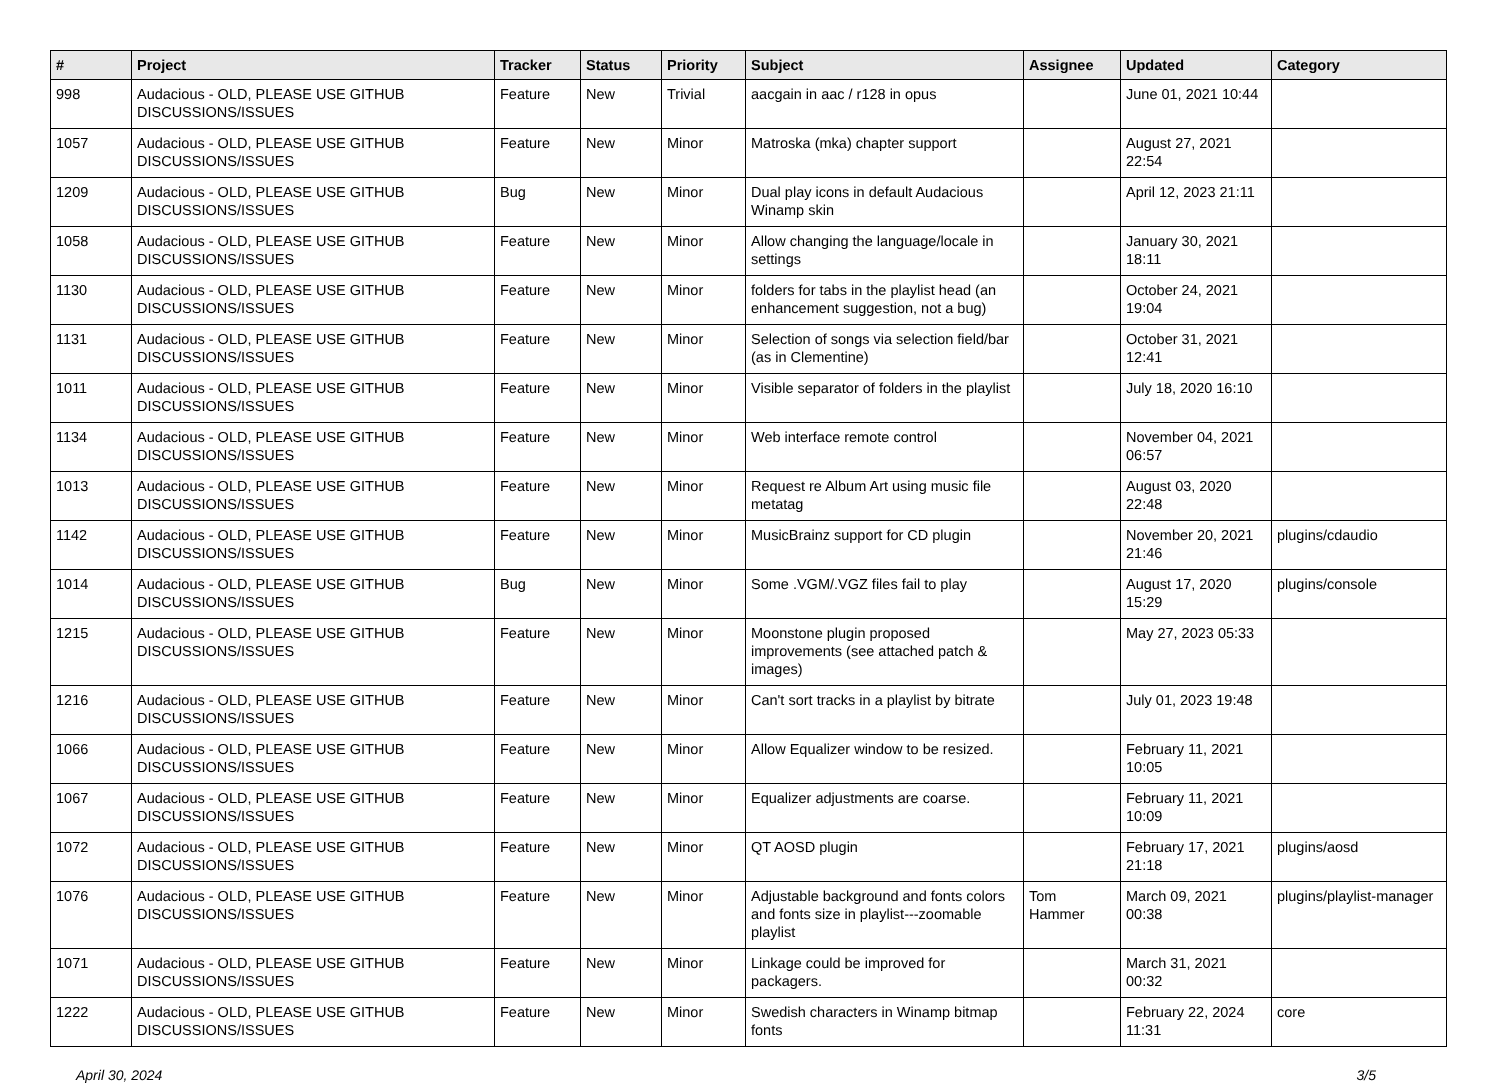| # | Project | Tracker | Status | Priority | Subject | Assignee | Updated | Category |
| --- | --- | --- | --- | --- | --- | --- | --- | --- |
| 998 | Audacious - OLD, PLEASE USE GITHUB DISCUSSIONS/ISSUES | Feature | New | Trivial | aacgain in aac / r128 in opus | | June 01, 2021 10:44 | |
| 1057 | Audacious - OLD, PLEASE USE GITHUB DISCUSSIONS/ISSUES | Feature | New | Minor | Matroska (mka) chapter support | | August 27, 2021 22:54 | |
| 1209 | Audacious - OLD, PLEASE USE GITHUB DISCUSSIONS/ISSUES | Bug | New | Minor | Dual play icons in default Audacious Winamp skin | | April 12, 2023 21:11 | |
| 1058 | Audacious - OLD, PLEASE USE GITHUB DISCUSSIONS/ISSUES | Feature | New | Minor | Allow changing the language/locale in settings | | January 30, 2021 18:11 | |
| 1130 | Audacious - OLD, PLEASE USE GITHUB DISCUSSIONS/ISSUES | Feature | New | Minor | folders for tabs in the playlist head (an enhancement suggestion, not a bug) | | October 24, 2021 19:04 | |
| 1131 | Audacious - OLD, PLEASE USE GITHUB DISCUSSIONS/ISSUES | Feature | New | Minor | Selection of songs via selection field/bar (as in Clementine) | | October 31, 2021 12:41 | |
| 1011 | Audacious - OLD, PLEASE USE GITHUB DISCUSSIONS/ISSUES | Feature | New | Minor | Visible separator of folders in the playlist | | July 18, 2020 16:10 | |
| 1134 | Audacious - OLD, PLEASE USE GITHUB DISCUSSIONS/ISSUES | Feature | New | Minor | Web interface remote control | | November 04, 2021 06:57 | |
| 1013 | Audacious - OLD, PLEASE USE GITHUB DISCUSSIONS/ISSUES | Feature | New | Minor | Request re Album Art using music file metatag | | August 03, 2020 22:48 | |
| 1142 | Audacious - OLD, PLEASE USE GITHUB DISCUSSIONS/ISSUES | Feature | New | Minor | MusicBrainz support for CD plugin | | November 20, 2021 21:46 | plugins/cdaudio |
| 1014 | Audacious - OLD, PLEASE USE GITHUB DISCUSSIONS/ISSUES | Bug | New | Minor | Some .VGM/.VGZ files fail to play | | August 17, 2020 15:29 | plugins/console |
| 1215 | Audacious - OLD, PLEASE USE GITHUB DISCUSSIONS/ISSUES | Feature | New | Minor | Moonstone plugin proposed improvements (see attached patch & images) | | May 27, 2023 05:33 | |
| 1216 | Audacious - OLD, PLEASE USE GITHUB DISCUSSIONS/ISSUES | Feature | New | Minor | Can't sort tracks in a playlist by bitrate | | July 01, 2023 19:48 | |
| 1066 | Audacious - OLD, PLEASE USE GITHUB DISCUSSIONS/ISSUES | Feature | New | Minor | Allow Equalizer window to be resized. | | February 11, 2021 10:05 | |
| 1067 | Audacious - OLD, PLEASE USE GITHUB DISCUSSIONS/ISSUES | Feature | New | Minor | Equalizer adjustments are coarse. | | February 11, 2021 10:09 | |
| 1072 | Audacious - OLD, PLEASE USE GITHUB DISCUSSIONS/ISSUES | Feature | New | Minor | QT AOSD plugin | | February 17, 2021 21:18 | plugins/aosd |
| 1076 | Audacious - OLD, PLEASE USE GITHUB DISCUSSIONS/ISSUES | Feature | New | Minor | Adjustable background and fonts colors and fonts size in playlist---zoomable playlist | Tom Hammer | March 09, 2021 00:38 | plugins/playlist-manager |
| 1071 | Audacious - OLD, PLEASE USE GITHUB DISCUSSIONS/ISSUES | Feature | New | Minor | Linkage could be improved for packagers. | | March 31, 2021 00:32 | |
| 1222 | Audacious - OLD, PLEASE USE GITHUB DISCUSSIONS/ISSUES | Feature | New | Minor | Swedish characters in Winamp bitmap fonts | | February 22, 2024 11:31 | core |
April 30, 2024 3/5